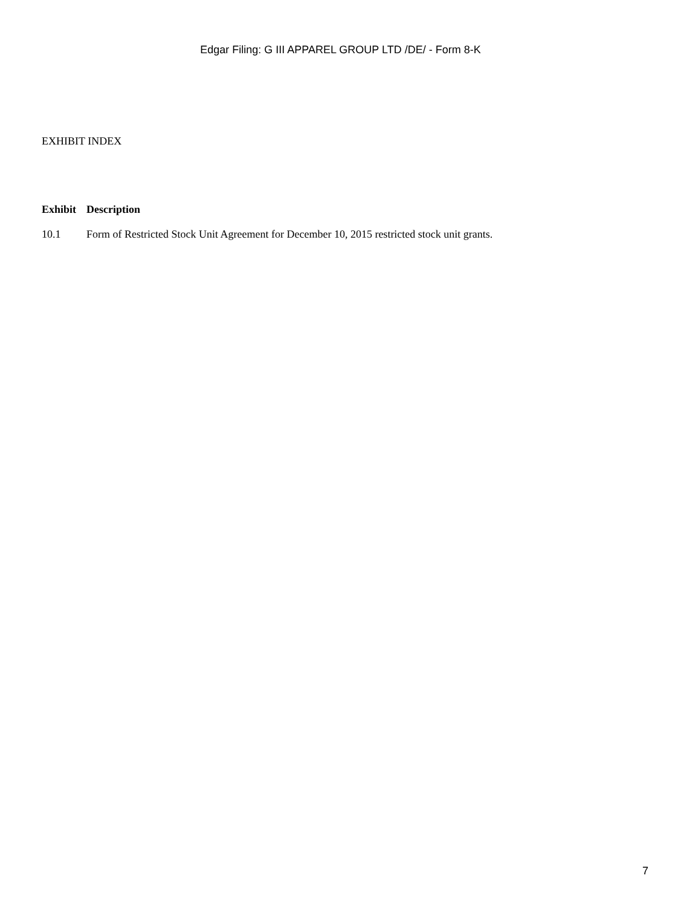Edgar Filing: G III APPAREL GROUP LTD /DE/ - Form 8-K
EXHIBIT INDEX
| Exhibit | Description |
| --- | --- |
| 10.1 | Form of Restricted Stock Unit Agreement for December 10, 2015 restricted stock unit grants. |
7